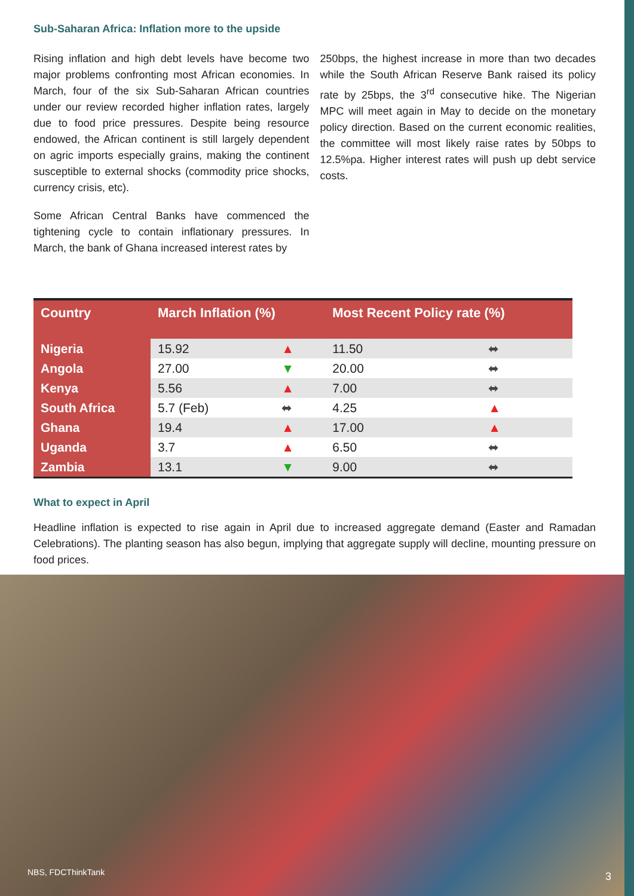Sub-Saharan Africa: Inflation more to the upside
Rising inflation and high debt levels have become two major problems confronting most African economies. In March, four of the six Sub-Saharan African countries under our review recorded higher inflation rates, largely due to food price pressures. Despite being resource endowed, the African continent is still largely dependent on agric imports especially grains, making the continent susceptible to external shocks (commodity price shocks, currency crisis, etc).
Some African Central Banks have commenced the tightening cycle to contain inflationary pressures. In March, the bank of Ghana increased interest rates by
250bps, the highest increase in more than two decades while the South African Reserve Bank raised its policy rate by 25bps, the 3<sup>rd</sup> consecutive hike. The Nigerian MPC will meet again in May to decide on the monetary policy direction. Based on the current economic realities, the committee will most likely raise rates by 50bps to 12.5%pa. Higher interest rates will push up debt service costs.
| Country | March Inflation (%) | | Most Recent Policy rate (%) | |
| --- | --- | --- | --- | --- |
| Nigeria | 15.92 | ▲ | 11.50 | ⬌ |
| Angola | 27.00 | ▼ | 20.00 | ⬌ |
| Kenya | 5.56 | ▲ | 7.00 | ⬌ |
| South Africa | 5.7 (Feb) | ⬌ | 4.25 | ▲ |
| Ghana | 19.4 | ▲ | 17.00 | ▲ |
| Uganda | 3.7 | ▲ | 6.50 | ⬌ |
| Zambia | 13.1 | ▼ | 9.00 | ⬌ |
What to expect in April
Headline inflation is expected to rise again in April due to increased aggregate demand (Easter and Ramadan Celebrations). The planting season has also begun, implying that aggregate supply will decline, mounting pressure on food prices.
NBS, FDCThinkTank 3